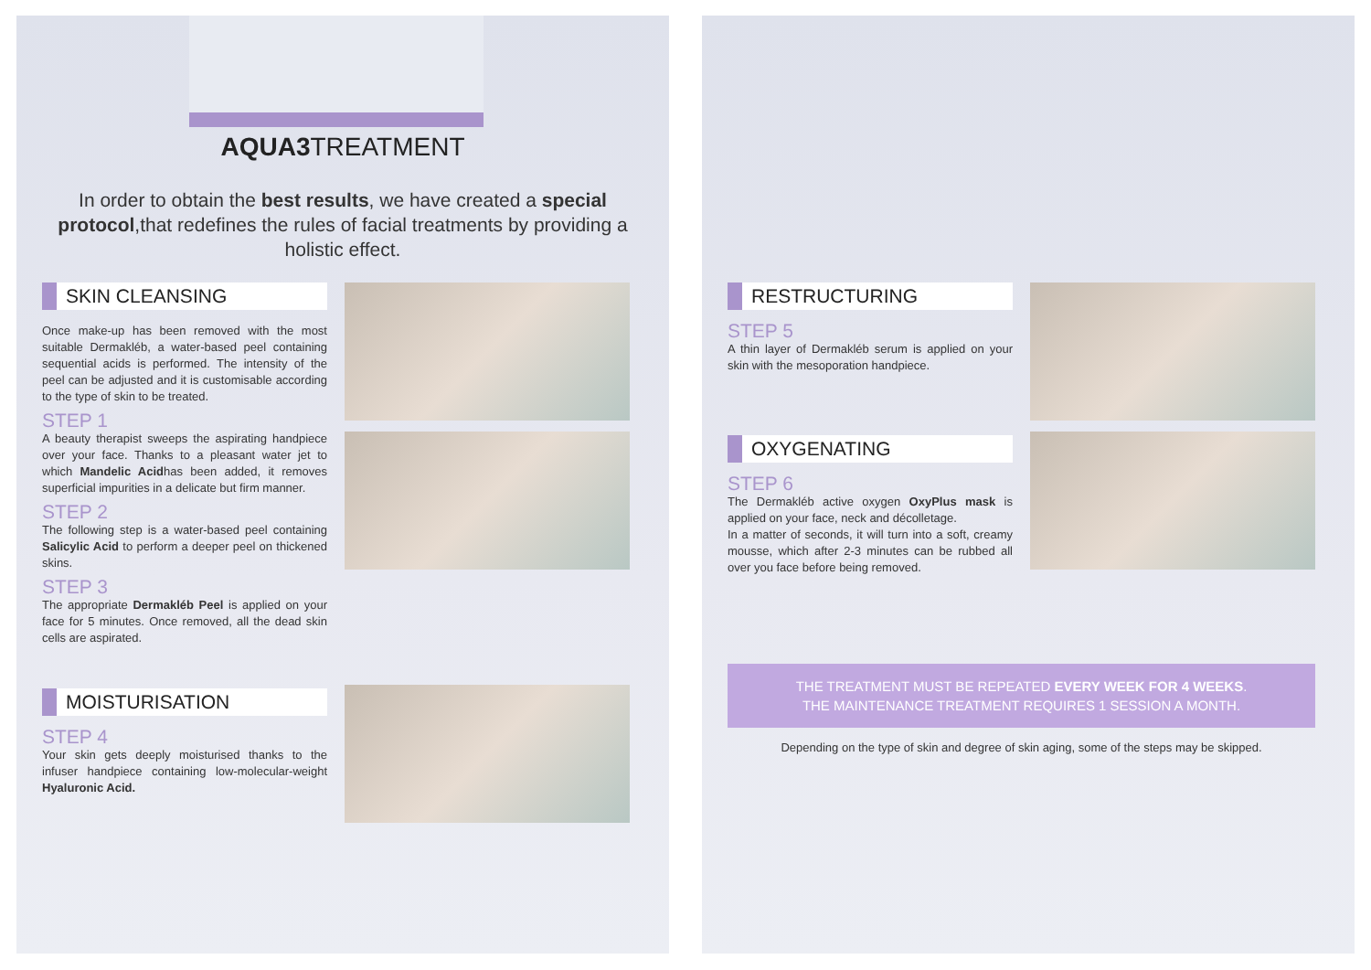AQUA3 TREATMENT
In order to obtain the best results, we have created a special protocol,that redefines the rules of facial treatments by providing a holistic effect.
SKIN CLEANSING
Once make-up has been removed with the most suitable Dermakléb, a water-based peel containing sequential acids is performed. The intensity of the peel can be adjusted and it is customisable according to the type of skin to be treated.
STEP 1
A beauty therapist sweeps the aspirating handpiece over your face. Thanks to a pleasant water jet to which Mandelic Acidhas been added, it removes superficial impurities in a delicate but firm manner.
STEP 2
The following step is a water-based peel containing Salicylic Acid to perform a deeper peel on thickened skins.
STEP 3
The appropriate Dermakléb Peel is applied on your face for 5 minutes. Once removed, all the dead skin cells are aspirated.
MOISTURISATION
STEP 4
Your skin gets deeply moisturised thanks to the infuser handpiece containing low-molecular-weight Hyaluronic Acid.
RESTRUCTURING
STEP 5
A thin layer of Dermakléb serum is applied on your skin with the mesoporation handpiece.
OXYGENATING
STEP 6
The Dermakléb active oxygen OxyPlus mask is applied on your face, neck and décolletage.
In a matter of seconds, it will turn into a soft, creamy mousse, which after 2-3 minutes can be rubbed all over you face before being removed.
THE TREATMENT MUST BE REPEATED EVERY WEEK FOR 4 WEEKS.
THE MAINTENANCE TREATMENT REQUIRES 1 SESSION A MONTH.
Depending on the type of skin and degree of skin aging, some of the steps may be skipped.